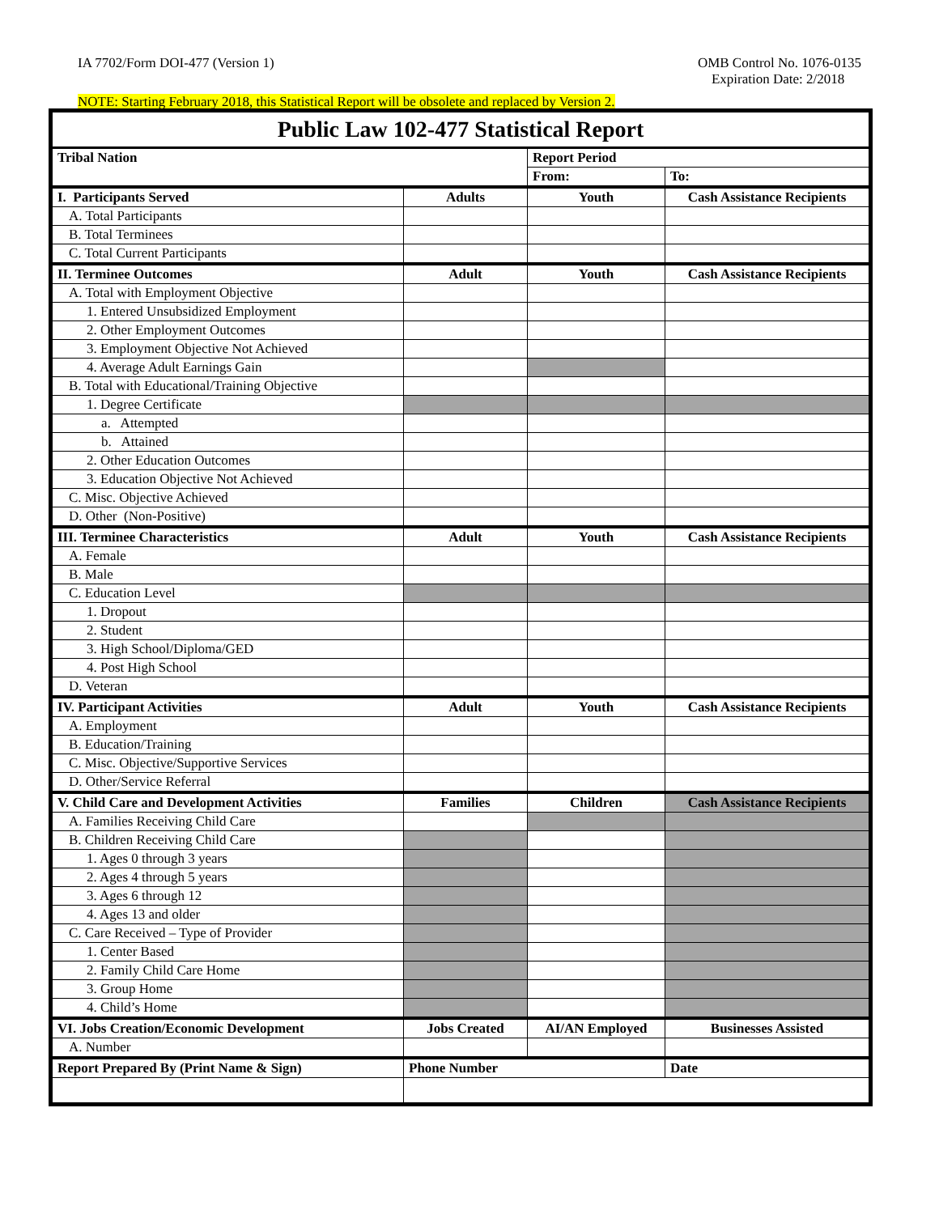IA 7702/Form DOI-477 (Version 1)
OMB Control No. 1076-0135
Expiration Date: 2/2018
NOTE: Starting February 2018, this Statistical Report will be obsolete and replaced by Version 2.
| Public Law 102-477 Statistical Report | | | |
| --- | --- | --- | --- |
| Tribal Nation | | Report Period | |
| | | From: | To: |
| I. Participants Served | Adults | Youth | Cash Assistance Recipients |
| A. Total Participants | | | |
| B. Total Terminees | | | |
| C. Total Current Participants | | | |
| II. Terminee Outcomes | Adult | Youth | Cash Assistance Recipients |
| A. Total with Employment Objective | | | |
| 1. Entered Unsubsidized Employment | | | |
| 2. Other Employment Outcomes | | | |
| 3. Employment Objective Not Achieved | | | |
| 4. Average Adult Earnings Gain | | | |
| B. Total with Educational/Training Objective | | | |
| 1. Degree Certificate | | | |
| a. Attempted | | | |
| b. Attained | | | |
| 2. Other Education Outcomes | | | |
| 3. Education Objective Not Achieved | | | |
| C. Misc. Objective Achieved | | | |
| D. Other (Non-Positive) | | | |
| III. Terminee Characteristics | Adult | Youth | Cash Assistance Recipients |
| A. Female | | | |
| B. Male | | | |
| C. Education Level | | | |
| 1. Dropout | | | |
| 2. Student | | | |
| 3. High School/Diploma/GED | | | |
| 4. Post High School | | | |
| D. Veteran | | | |
| IV. Participant Activities | Adult | Youth | Cash Assistance Recipients |
| A. Employment | | | |
| B. Education/Training | | | |
| C. Misc. Objective/Supportive Services | | | |
| D. Other/Service Referral | | | |
| V. Child Care and Development Activities | Families | Children | Cash Assistance Recipients |
| A. Families Receiving Child Care | | | |
| B. Children Receiving Child Care | | | |
| 1. Ages 0 through 3 years | | | |
| 2. Ages 4 through 5 years | | | |
| 3. Ages 6 through 12 | | | |
| 4. Ages 13 and older | | | |
| C. Care Received – Type of Provider | | | |
| 1. Center Based | | | |
| 2. Family Child Care Home | | | |
| 3. Group Home | | | |
| 4. Child’s Home | | | |
| VI. Jobs Creation/Economic Development | Jobs Created | AI/AN Employed | Businesses Assisted |
| A. Number | | | |
| Report Prepared By (Print Name & Sign) | Phone Number | | Date |